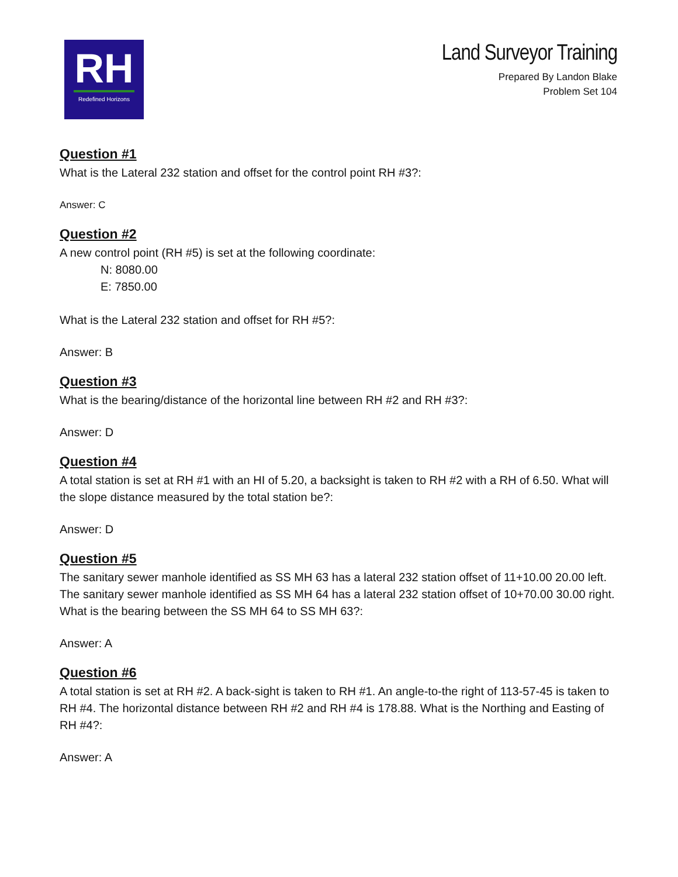RH
Redefined Horizons
Land Surveyor Training
Prepared By Landon Blake
Problem Set 104
Question #1
What is the Lateral 232 station and offset for the control point RH #3?:
Answer: C
Question #2
A new control point (RH #5) is set at the following coordinate:
N: 8080.00
E: 7850.00
What is the Lateral 232 station and offset for RH #5?:
Answer: B
Question #3
What is the bearing/distance of the horizontal line between RH #2 and RH #3?:
Answer: D
Question #4
A total station is set at RH #1 with an HI of 5.20, a backsight is taken to RH #2 with a RH of 6.50. What will the slope distance measured by the total station be?:
Answer: D
Question #5
The sanitary sewer manhole identified as SS MH 63 has a lateral 232 station offset of 11+10.00 20.00 left. The sanitary sewer manhole identified as SS MH 64 has a lateral 232 station offset of 10+70.00 30.00 right. What is the bearing between the SS MH 64 to SS MH 63?:
Answer: A
Question #6
A total station is set at RH #2. A back-sight is taken to RH #1. An angle-to-the right of 113-57-45 is taken to RH #4. The horizontal distance between RH #2 and RH #4 is 178.88. What is the Northing and Easting of RH #4?:
Answer: A